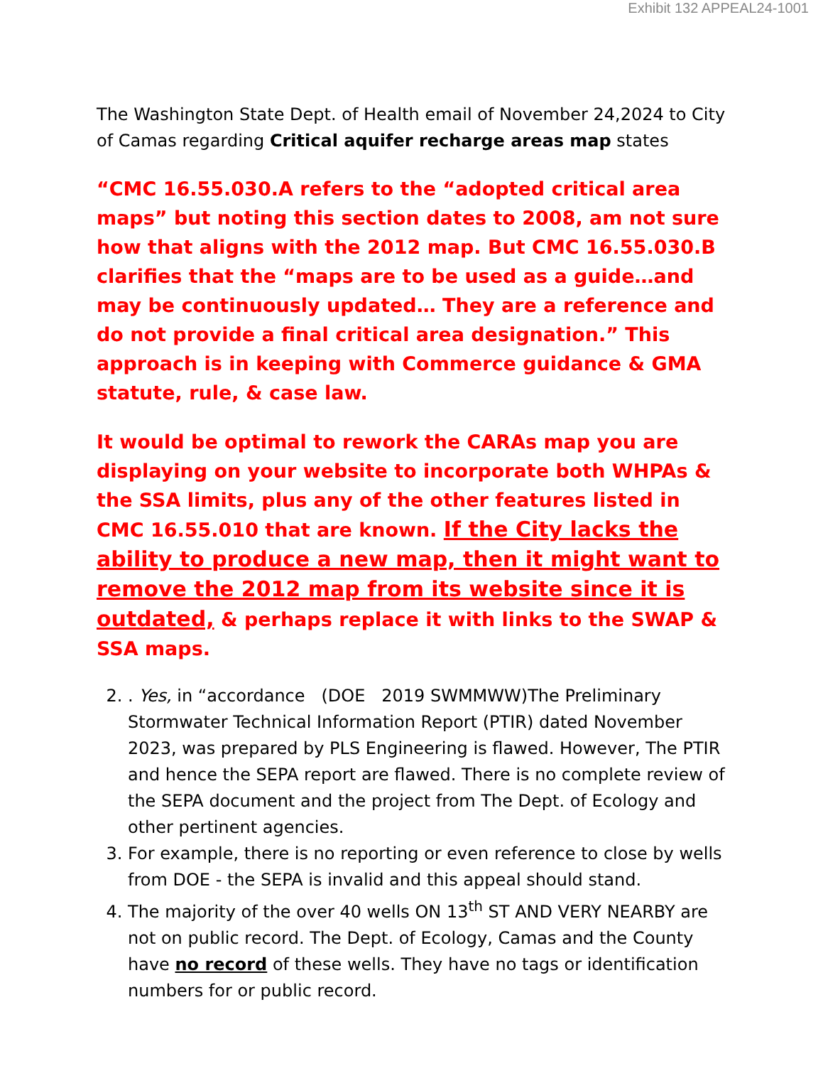Exhibit 132 APPEAL24-1001
The Washington State Dept. of Health email of November 24,2024 to City of Camas regarding Critical aquifer recharge areas map states
“CMC 16.55.030.A refers to the “adopted critical area maps” but noting this section dates to 2008, am not sure how that aligns with the 2012 map. But CMC 16.55.030.B clarifies that the “maps are to be used as a guide…and may be continuously updated… They are a reference and do not provide a final critical area designation.” This approach is in keeping with Commerce guidance & GMA statute, rule, & case law.
It would be optimal to rework the CARAs map you are displaying on your website to incorporate both WHPAs & the SSA limits, plus any of the other features listed in CMC 16.55.010 that are known. If the City lacks the ability to produce a new map, then it might want to remove the 2012 map from its website since it is outdated, & perhaps replace it with links to the SWAP & SSA maps.
2. . Yes, in “accordance (DOE 2019 SWMMWW)The Preliminary Stormwater Technical Information Report (PTIR) dated November 2023, was prepared by PLS Engineering is flawed. However, The PTIR and hence the SEPA report are flawed. There is no complete review of the SEPA document and the project from The Dept. of Ecology and other pertinent agencies.
3. For example, there is no reporting or even reference to close by wells from DOE - the SEPA is invalid and this appeal should stand.
4. The majority of the over 40 wells ON 13<sup>th</sup> ST AND VERY NEARBY are not on public record. The Dept. of Ecology, Camas and the County have no record of these wells. They have no tags or identification numbers for or public record.